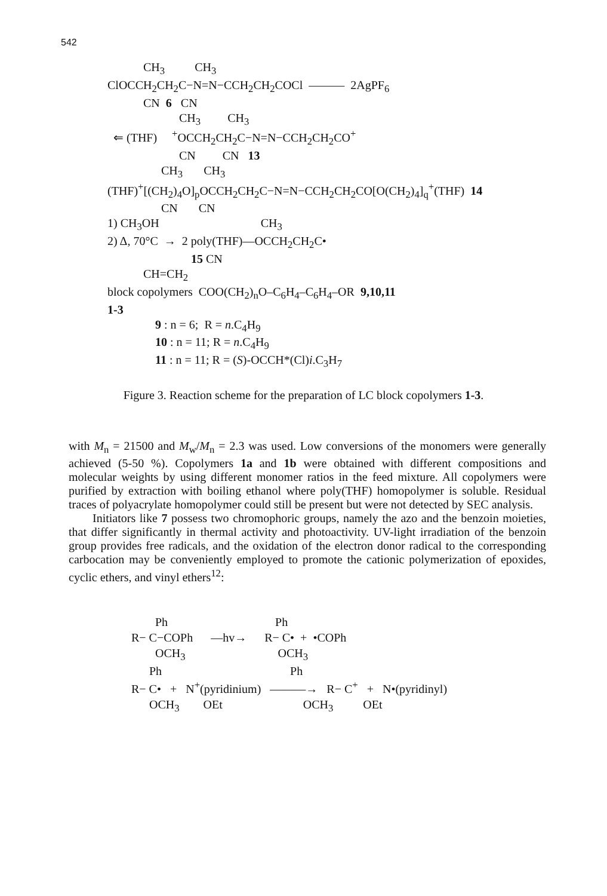542
CH<sub>3</sub> CH<sub>3</sub>
ClOCCH<sub>2</sub>CH<sub>2</sub>C−N=N−CCH<sub>2</sub>CH<sub>2</sub>COCl ——— 2AgPF<sub>6</sub>
CN 6 CN
CH<sub>3</sub> CH<sub>3</sub>
⇐ (THF) <sup>+</sup>OCCH<sub>2</sub>CH<sub>2</sub>C−N=N−CCH<sub>2</sub>CH<sub>2</sub>CO<sup>+</sup>
CN CN 13
CH<sub>3</sub> CH<sub>3</sub>
(THF)<sup>+</sup>[(CH<sub>2</sub>)<sub>4</sub>O]<sub>p</sub>OCCH<sub>2</sub>CH<sub>2</sub>C−N=N−CCH<sub>2</sub>CH<sub>2</sub>CO[O(CH<sub>2</sub>)<sub>4</sub>]<sub>q</sub><sup>+</sup>(THF) 14
CN CN
1) CH<sub>3</sub>OH CH<sub>3</sub>
2) Δ, 70°C → 2 poly(THF)—OCCH<sub>2</sub>CH<sub>2</sub>C•
15 CN
CH=CH<sub>2</sub>
block copolymers COO(CH<sub>2</sub>)<sub>n</sub>O–C<sub>6</sub>H<sub>4</sub>–C<sub>6</sub>H<sub>4</sub>–OR 9,10,11
1-3
9 : n = 6; R = n.C<sub>4</sub>H<sub>9</sub>
10 : n = 11; R = n.C<sub>4</sub>H<sub>9</sub>
11 : n = 11; R = (S)-OCCH*(Cl)i.C<sub>3</sub>H<sub>7</sub>
Figure 3. Reaction scheme for the preparation of LC block copolymers 1-3.
with M<sub>n</sub> = 21500 and M<sub>w</sub>/M<sub>n</sub> = 2.3 was used. Low conversions of the monomers were generally achieved (5-50 %). Copolymers 1a and 1b were obtained with different compositions and molecular weights by using different monomer ratios in the feed mixture. All copolymers were purified by extraction with boiling ethanol where poly(THF) homopolymer is soluble. Residual traces of polyacrylate homopolymer could still be present but were not detected by SEC analysis.
Initiators like 7 possess two chromophoric groups, namely the azo and the benzoin moieties, that differ significantly in thermal activity and photoactivity. UV-light irradiation of the benzoin group provides free radicals, and the oxidation of the electron donor radical to the corresponding carbocation may be conveniently employed to promote the cationic polymerization of epoxides, cyclic ethers, and vinyl ethers<sup>12</sup>:
Ph Ph
R− C−COPh —hv→ R− C• + •COPh
OCH<sub>3</sub> OCH<sub>3</sub>
Ph Ph
R− C• + N<sup>+</sup>(pyridinium) ———→ R− C<sup>+</sup> + N•(pyridinyl)
OCH<sub>3</sub> OEt OCH<sub>3</sub> OEt